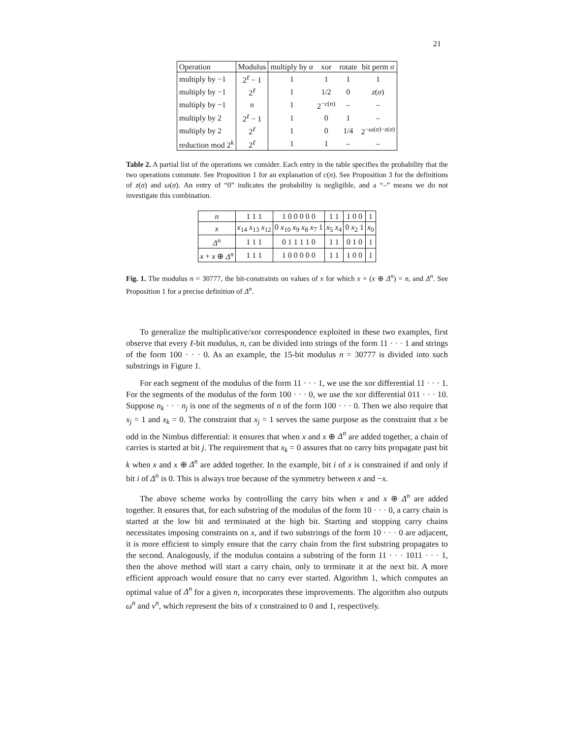21
| Operation | Modulus | multiply by α | xor | rotate | bit perm σ |
| --- | --- | --- | --- | --- | --- |
| multiply by −1 | 2<sup>ℓ</sup> − 1 | 1 | 1 | 1 | 1 |
| multiply by −1 | 2<sup>ℓ</sup> | 1 | 1/2 | 0 | z ( σ ) |
| multiply by −1 | n | 1 | 2<sup>−c(n)</sup> | – | – |
| multiply by 2 | 2<sup>ℓ</sup> − 1 | 1 | 0 | 1 | – |
| multiply by 2 | 2<sup>ℓ</sup> | 1 | 0 | 1/4 | 2<sup>−ω(σ)−z(σ)</sup> |
| reduction mod 2<sup>k</sup> | 2<sup>ℓ</sup> | 1 | 1 | – | – |
Table 2. A partial list of the operations we consider. Each entry in the table specifies the probability that the two operations commute. See Proposition 1 for an explanation of c(n). See Proposition 3 for the definitions of z(σ) and ω(σ). An entry of “0” indicates the probability is negligible, and a “–” means we do not investigate this combination.
| n | 1 1 1 | 1 0 0 0 0 0 | 1 1 | 1 0 0 | 1 |
| x | x<sub>14</sub> x<sub>13</sub> x<sub>12</sub> | 0 x<sub>10</sub> x<sub>9</sub> x<sub>8</sub> x<sub>7</sub> 1 | x<sub>5</sub> x<sub>4</sub> | 0 x<sub>2</sub> 1 | x<sub>0</sub> |
| Δ<sup>n</sup> | 1 1 1 | 0 1 1 1 1 0 | 1 1 | 0 1 0 | 1 |
| x + x ⊕ Δ<sup>n</sup> | 1 1 1 | 1 0 0 0 0 0 | 1 1 | 1 0 0 | 1 |
Fig. 1. The modulus n = 30777, the bit-constraints on values of x for which x + (x ⊕ Δ<sup>n</sup>) = n, and Δ<sup>n</sup>. See Proposition 1 for a precise definition of Δ<sup>n</sup>.
To generalize the multiplicative/xor correspondence exploited in these two examples, first observe that every ℓ-bit modulus, n, can be divided into strings of the form 11 · · · 1 and strings of the form 100 · · · 0. As an example, the 15-bit modulus n = 30777 is divided into such substrings in Figure 1.
For each segment of the modulus of the form 11 · · · 1, we use the xor differential 11 · · · 1. For the segments of the modulus of the form 100 · · · 0, we use the xor differential 011 · · · 10. Suppose n<sub>k</sub> · · · n<sub>j</sub> is one of the segments of n of the form 100 · · · 0. Then we also require that x<sub>j</sub> = 1 and x<sub>k</sub> = 0. The constraint that x<sub>j</sub> = 1 serves the same purpose as the constraint that x be odd in the Nimbus differential: it ensures that when x and x ⊕ Δ<sup>n</sup> are added together, a chain of carries is started at bit j. The requirement that x<sub>k</sub> = 0 assures that no carry bits propagate past bit k when x and x ⊕ Δ<sup>n</sup> are added together. In the example, bit i of x is constrained if and only if bit i of Δ<sup>n</sup> is 0. This is always true because of the symmetry between x and −x.
The above scheme works by controlling the carry bits when x and x ⊕ Δ<sup>n</sup> are added together. It ensures that, for each substring of the modulus of the form 10 · · · 0, a carry chain is started at the low bit and terminated at the high bit. Starting and stopping carry chains necessitates imposing constraints on x, and if two substrings of the form 10 · · · 0 are adjacent, it is more efficient to simply ensure that the carry chain from the first substring propagates to the second. Analogously, if the modulus contains a substring of the form 11 · · · 1011 · · · 1, then the above method will start a carry chain, only to terminate it at the next bit. A more efficient approach would ensure that no carry ever started. Algorithm 1, which computes an optimal value of Δ<sup>n</sup> for a given n, incorporates these improvements. The algorithm also outputs ω<sup>n</sup> and ν<sup>n</sup>, which represent the bits of x constrained to 0 and 1, respectively.